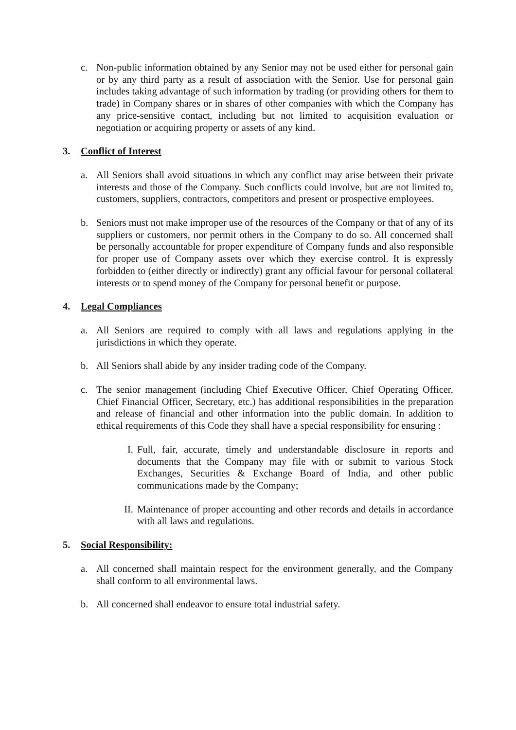c. Non-public information obtained by any Senior may not be used either for personal gain or by any third party as a result of association with the Senior. Use for personal gain includes taking advantage of such information by trading (or providing others for them to trade) in Company shares or in shares of other companies with which the Company has any price-sensitive contact, including but not limited to acquisition evaluation or negotiation or acquiring property or assets of any kind.
3. Conflict of Interest
a. All Seniors shall avoid situations in which any conflict may arise between their private interests and those of the Company. Such conflicts could involve, but are not limited to, customers, suppliers, contractors, competitors and present or prospective employees.
b. Seniors must not make improper use of the resources of the Company or that of any of its suppliers or customers, nor permit others in the Company to do so. All concerned shall be personally accountable for proper expenditure of Company funds and also responsible for proper use of Company assets over which they exercise control. It is expressly forbidden to (either directly or indirectly) grant any official favour for personal collateral interests or to spend money of the Company for personal benefit or purpose.
4. Legal Compliances
a. All Seniors are required to comply with all laws and regulations applying in the jurisdictions in which they operate.
b. All Seniors shall abide by any insider trading code of the Company.
c. The senior management (including Chief Executive Officer, Chief Operating Officer, Chief Financial Officer, Secretary, etc.) has additional responsibilities in the preparation and release of financial and other information into the public domain. In addition to ethical requirements of this Code they shall have a special responsibility for ensuring :
I. Full, fair, accurate, timely and understandable disclosure in reports and documents that the Company may file with or submit to various Stock Exchanges, Securities & Exchange Board of India, and other public communications made by the Company;
II. Maintenance of proper accounting and other records and details in accordance with all laws and regulations.
5. Social Responsibility:
a. All concerned shall maintain respect for the environment generally, and the Company shall conform to all environmental laws.
b. All concerned shall endeavor to ensure total industrial safety.